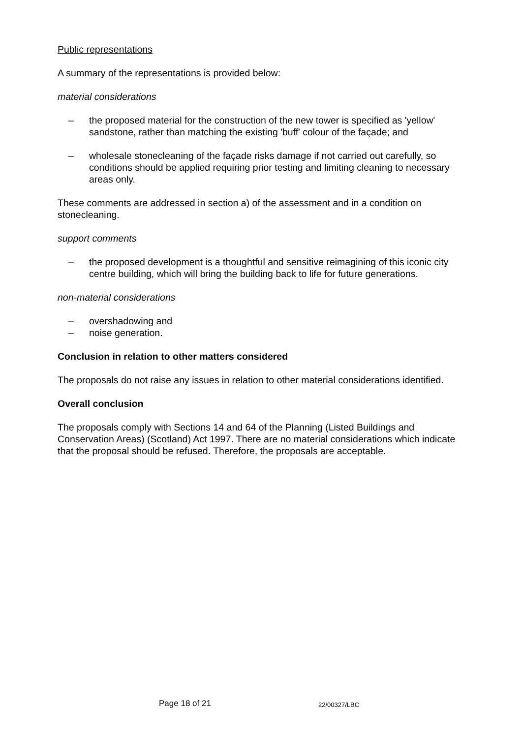Public representations
A summary of the representations is provided below:
material considerations
– the proposed material for the construction of the new tower is specified as 'yellow' sandstone, rather than matching the existing 'buff' colour of the façade; and
– wholesale stonecleaning of the façade risks damage if not carried out carefully, so conditions should be applied requiring prior testing and limiting cleaning to necessary areas only.
These comments are addressed in section a) of the assessment and in a condition on stonecleaning.
support comments
– the proposed development is a thoughtful and sensitive reimagining of this iconic city centre building, which will bring the building back to life for future generations.
non-material considerations
– overshadowing and
– noise generation.
Conclusion in relation to other matters considered
The proposals do not raise any issues in relation to other material considerations identified.
Overall conclusion
The proposals comply with Sections 14 and 64 of the Planning (Listed Buildings and Conservation Areas) (Scotland) Act 1997. There are no material considerations which indicate that the proposal should be refused. Therefore, the proposals are acceptable.
Page 18 of 21 22/00327/LBC